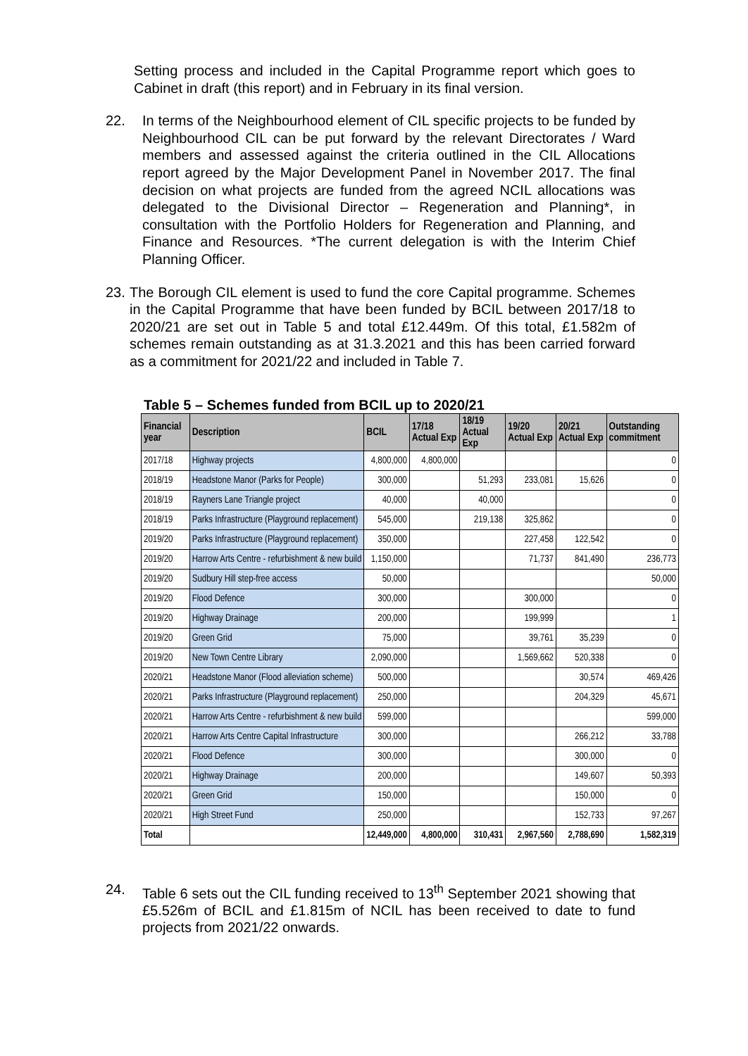Setting process and included in the Capital Programme report which goes to Cabinet in draft (this report) and in February in its final version.
22. In terms of the Neighbourhood element of CIL specific projects to be funded by Neighbourhood CIL can be put forward by the relevant Directorates / Ward members and assessed against the criteria outlined in the CIL Allocations report agreed by the Major Development Panel in November 2017. The final decision on what projects are funded from the agreed NCIL allocations was delegated to the Divisional Director – Regeneration and Planning*, in consultation with the Portfolio Holders for Regeneration and Planning, and Finance and Resources. *The current delegation is with the Interim Chief Planning Officer.
23. The Borough CIL element is used to fund the core Capital programme. Schemes in the Capital Programme that have been funded by BCIL between 2017/18 to 2020/21 are set out in Table 5 and total £12.449m. Of this total, £1.582m of schemes remain outstanding as at 31.3.2021 and this has been carried forward as a commitment for 2021/22 and included in Table 7.
Table 5 – Schemes funded from BCIL up to 2020/21
| Financial year | Description | BCIL | 17/18 Actual Exp | 18/19 Actual Exp | 19/20 Actual Exp | 20/21 Actual Exp | Outstanding commitment |
| --- | --- | --- | --- | --- | --- | --- | --- |
| 2017/18 | Highway projects | 4,800,000 | 4,800,000 | | | | 0 |
| 2018/19 | Headstone Manor (Parks for People) | 300,000 | | 51,293 | 233,081 | 15,626 | 0 |
| 2018/19 | Rayners Lane Triangle project | 40,000 | | 40,000 | | | 0 |
| 2018/19 | Parks Infrastructure (Playground replacement) | 545,000 | | 219,138 | 325,862 | | 0 |
| 2019/20 | Parks Infrastructure (Playground replacement) | 350,000 | | | 227,458 | 122,542 | 0 |
| 2019/20 | Harrow Arts Centre - refurbishment & new build | 1,150,000 | | | 71,737 | 841,490 | 236,773 |
| 2019/20 | Sudbury Hill step-free access | 50,000 | | | | | 50,000 |
| 2019/20 | Flood Defence | 300,000 | | | 300,000 | | 0 |
| 2019/20 | Highway Drainage | 200,000 | | | 199,999 | | 1 |
| 2019/20 | Green Grid | 75,000 | | | 39,761 | 35,239 | 0 |
| 2019/20 | New Town Centre Library | 2,090,000 | | | 1,569,662 | 520,338 | 0 |
| 2020/21 | Headstone Manor (Flood alleviation scheme) | 500,000 | | | | 30,574 | 469,426 |
| 2020/21 | Parks Infrastructure (Playground replacement) | 250,000 | | | | 204,329 | 45,671 |
| 2020/21 | Harrow Arts Centre - refurbishment & new build | 599,000 | | | | | 599,000 |
| 2020/21 | Harrow Arts Centre Capital Infrastructure | 300,000 | | | | 266,212 | 33,788 |
| 2020/21 | Flood Defence | 300,000 | | | | 300,000 | 0 |
| 2020/21 | Highway Drainage | 200,000 | | | | 149,607 | 50,393 |
| 2020/21 | Green Grid | 150,000 | | | | 150,000 | 0 |
| 2020/21 | High Street Fund | 250,000 | | | | 152,733 | 97,267 |
| Total | | 12,449,000 | 4,800,000 | 310,431 | 2,967,560 | 2,788,690 | 1,582,319 |
24. Table 6 sets out the CIL funding received to 13<sup>th</sup> September 2021 showing that £5.526m of BCIL and £1.815m of NCIL has been received to date to fund projects from 2021/22 onwards.